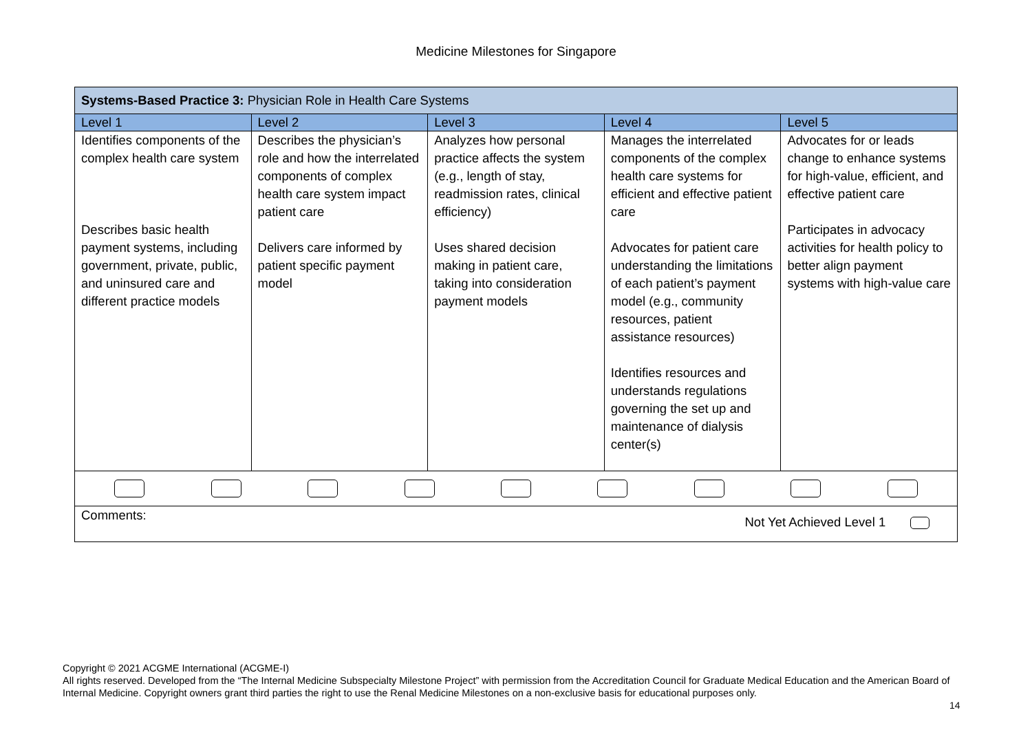Medicine Milestones for Singapore
| Systems-Based Practice 3: Physician Role in Health Care Systems | | | | |
| Level 1 | Level 2 | Level 3 | Level 4 | Level 5 |
| Identifies components of the complex health care system Describes basic health payment systems, including government, private, public, and uninsured care and different practice models | Describes the physician’s role and how the interrelated components of complex health care system impact patient care Delivers care informed by patient specific payment model | Analyzes how personal practice affects the system (e.g., length of stay, readmission rates, clinical efficiency) Uses shared decision making in patient care, taking into consideration payment models | Manages the interrelated components of the complex health care systems for efficient and effective patient care Advocates for patient care understanding the limitations of each patient’s payment model (e.g., community resources, patient assistance resources) Identifies resources and understands regulations governing the set up and maintenance of dialysis center(s) | Advocates for or leads change to enhance systems for high-value, efficient, and effective patient care Participates in advocacy activities for health policy to better align payment systems with high-value care |
| Comments: Not Yet Achieved Level 1 | | | | |
Copyright © 2021 ACGME International (ACGME-I)
All rights reserved. Developed from the “The Internal Medicine Subspecialty Milestone Project” with permission from the Accreditation Council for Graduate Medical Education and the American Board of Internal Medicine. Copyright owners grant third parties the right to use the Renal Medicine Milestones on a non-exclusive basis for educational purposes only.
14